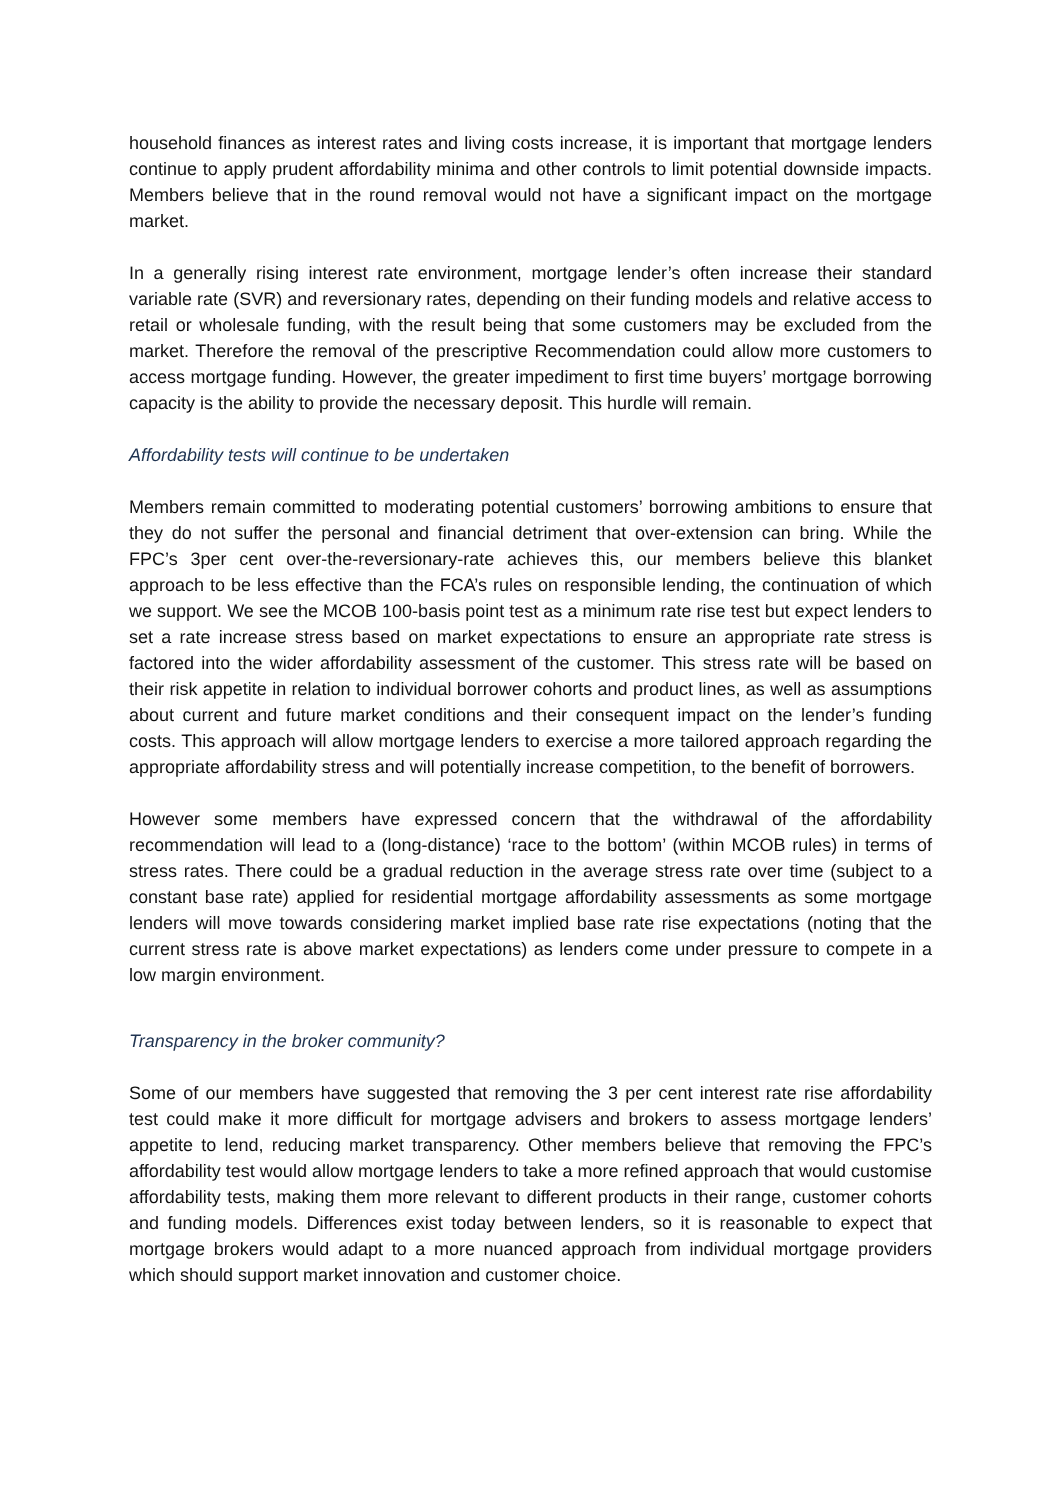household finances as interest rates and living costs increase, it is important that mortgage lenders continue to apply prudent affordability minima and other controls to limit potential downside impacts. Members believe that in the round removal would not have a significant impact on the mortgage market.
In a generally rising interest rate environment, mortgage lender’s often increase their standard variable rate (SVR) and reversionary rates, depending on their funding models and relative access to retail or wholesale funding, with the result being that some customers may be excluded from the market. Therefore the removal of the prescriptive Recommendation could allow more customers to access mortgage funding. However, the greater impediment to first time buyers’ mortgage borrowing capacity is the ability to provide the necessary deposit. This hurdle will remain.
Affordability tests will continue to be undertaken
Members remain committed to moderating potential customers’ borrowing ambitions to ensure that they do not suffer the personal and financial detriment that over-extension can bring. While the FPC’s 3per cent over-the-reversionary-rate achieves this, our members believe this blanket approach to be less effective than the FCA’s rules on responsible lending, the continuation of which we support. We see the MCOB 100-basis point test as a minimum rate rise test but expect lenders to set a rate increase stress based on market expectations to ensure an appropriate rate stress is factored into the wider affordability assessment of the customer. This stress rate will be based on their risk appetite in relation to individual borrower cohorts and product lines, as well as assumptions about current and future market conditions and their consequent impact on the lender’s funding costs. This approach will allow mortgage lenders to exercise a more tailored approach regarding the appropriate affordability stress and will potentially increase competition, to the benefit of borrowers.
However some members have expressed concern that the withdrawal of the affordability recommendation will lead to a (long-distance) ‘race to the bottom’ (within MCOB rules) in terms of stress rates. There could be a gradual reduction in the average stress rate over time (subject to a constant base rate) applied for residential mortgage affordability assessments as some mortgage lenders will move towards considering market implied base rate rise expectations (noting that the current stress rate is above market expectations) as lenders come under pressure to compete in a low margin environment.
Transparency in the broker community?
Some of our members have suggested that removing the 3 per cent interest rate rise affordability test could make it more difficult for mortgage advisers and brokers to assess mortgage lenders’ appetite to lend, reducing market transparency. Other members believe that removing the FPC’s affordability test would allow mortgage lenders to take a more refined approach that would customise affordability tests, making them more relevant to different products in their range, customer cohorts and funding models. Differences exist today between lenders, so it is reasonable to expect that mortgage brokers would adapt to a more nuanced approach from individual mortgage providers which should support market innovation and customer choice.